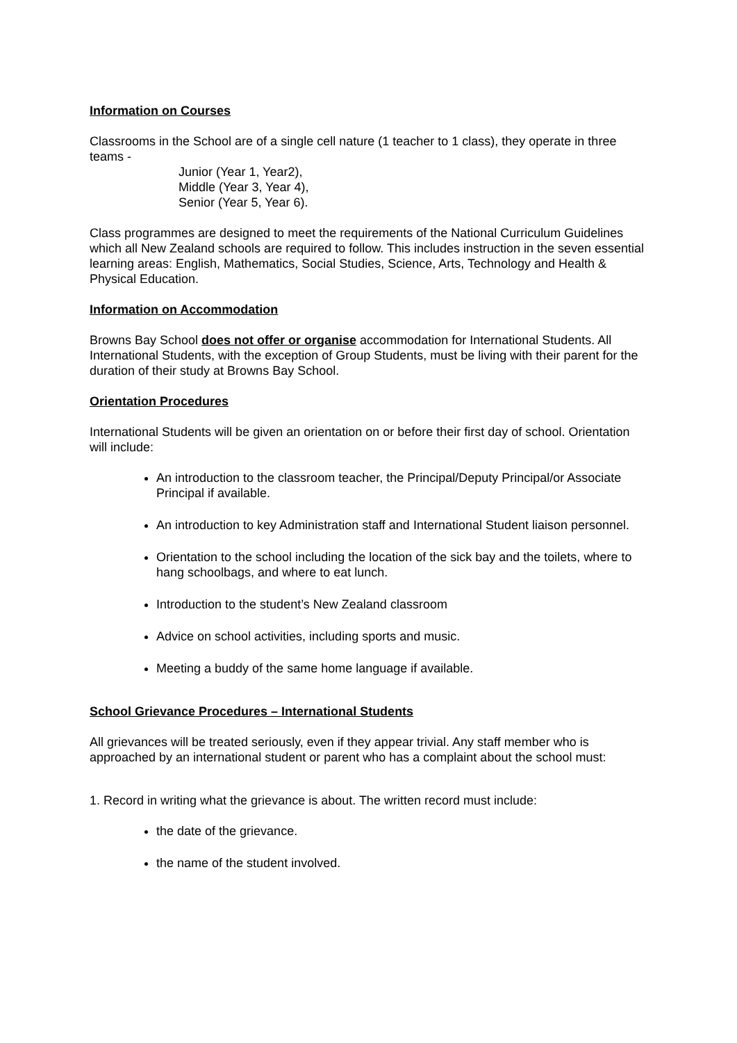Information on Courses
Classrooms in the School are of a single cell nature (1 teacher to 1 class), they operate in three teams -
Junior (Year 1, Year2),
Middle (Year 3, Year 4),
Senior (Year 5, Year 6).
Class programmes are designed to meet the requirements of the National Curriculum Guidelines which all New Zealand schools are required to follow. This includes instruction in the seven essential learning areas: English, Mathematics, Social Studies, Science, Arts, Technology and Health & Physical Education.
Information on Accommodation
Browns Bay School does not offer or organise accommodation for International Students. All International Students, with the exception of Group Students, must be living with their parent for the duration of their study at Browns Bay School.
Orientation Procedures
International Students will be given an orientation on or before their first day of school. Orientation will include:
An introduction to the classroom teacher, the Principal/Deputy Principal/or Associate Principal if available.
An introduction to key Administration staff and International Student liaison personnel.
Orientation to the school including the location of the sick bay and the toilets, where to hang schoolbags, and where to eat lunch.
Introduction to the student’s New Zealand classroom
Advice on school activities, including sports and music.
Meeting a buddy of the same home language if available.
School Grievance Procedures – International Students
All grievances will be treated seriously, even if they appear trivial. Any staff member who is approached by an international student or parent who has a complaint about the school must:
1. Record in writing what the grievance is about. The written record must include:
the date of the grievance.
the name of the student involved.